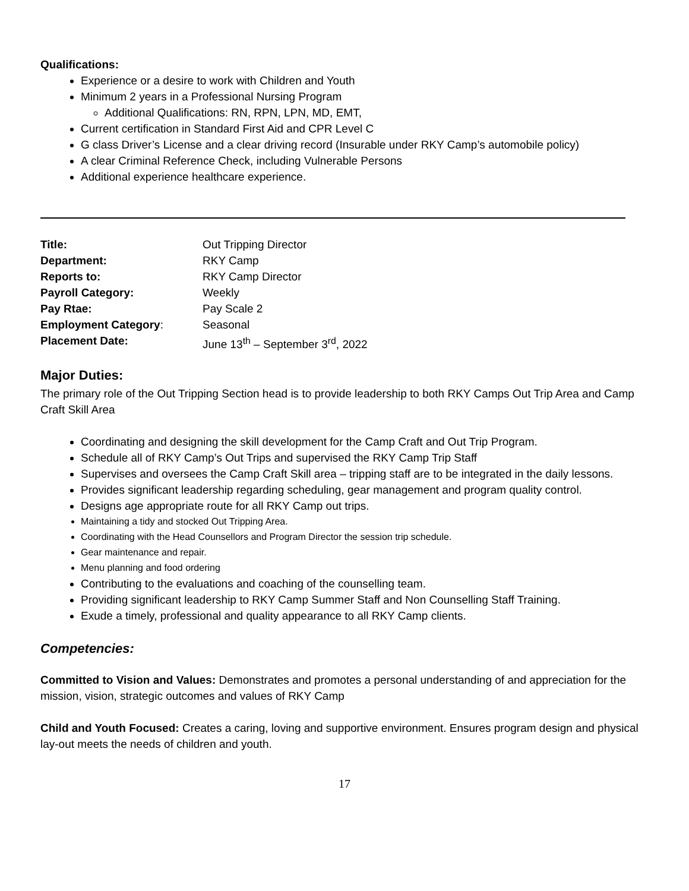Qualifications:
Experience or a desire to work with Children and Youth
Minimum 2 years in a Professional Nursing Program
Additional Qualifications: RN, RPN, LPN, MD, EMT,
Current certification in Standard First Aid and CPR Level C
G class Driver’s License and a clear driving record (Insurable under RKY Camp’s automobile policy)
A clear Criminal Reference Check, including Vulnerable Persons
Additional experience healthcare experience.
| Title: | Out Tripping Director |
| Department: | RKY Camp |
| Reports to: | RKY Camp Director |
| Payroll Category: | Weekly |
| Pay Rtae: | Pay Scale 2 |
| Employment Category : | Seasonal |
| Placement Date: | June 13<sup>th</sup> – September 3<sup>rd</sup>, 2022 |
Major Duties:
The primary role of the Out Tripping Section head is to provide leadership to both RKY Camps Out Trip Area and Camp Craft Skill Area
Coordinating and designing the skill development for the Camp Craft and Out Trip Program.
Schedule all of RKY Camp’s Out Trips and supervised the RKY Camp Trip Staff
Supervises and oversees the Camp Craft Skill area – tripping staff are to be integrated in the daily lessons.
Provides significant leadership regarding scheduling, gear management and program quality control.
Designs age appropriate route for all RKY Camp out trips.
Maintaining a tidy and stocked Out Tripping Area.
Coordinating with the Head Counsellors and Program Director the session trip schedule.
Gear maintenance and repair.
Menu planning and food ordering
Contributing to the evaluations and coaching of the counselling team.
Providing significant leadership to RKY Camp Summer Staff and Non Counselling Staff Training.
Exude a timely, professional and quality appearance to all RKY Camp clients.
Competencies:
Committed to Vision and Values: Demonstrates and promotes a personal understanding of and appreciation for the mission, vision, strategic outcomes and values of RKY Camp
Child and Youth Focused: Creates a caring, loving and supportive environment. Ensures program design and physical lay-out meets the needs of children and youth.
17